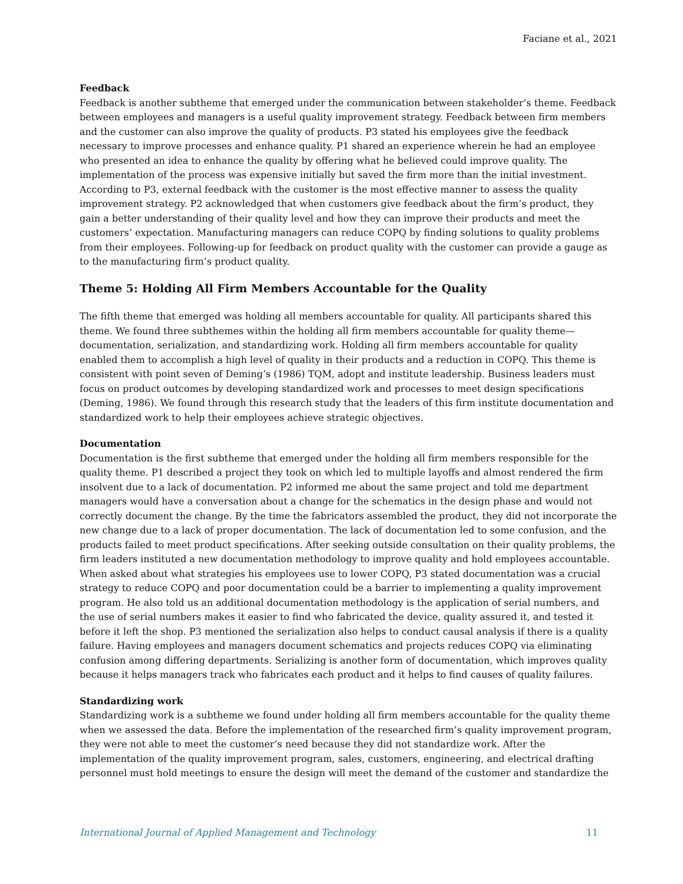Faciane et al., 2021
Feedback
Feedback is another subtheme that emerged under the communication between stakeholder’s theme. Feedback between employees and managers is a useful quality improvement strategy. Feedback between firm members and the customer can also improve the quality of products. P3 stated his employees give the feedback necessary to improve processes and enhance quality. P1 shared an experience wherein he had an employee who presented an idea to enhance the quality by offering what he believed could improve quality. The implementation of the process was expensive initially but saved the firm more than the initial investment. According to P3, external feedback with the customer is the most effective manner to assess the quality improvement strategy. P2 acknowledged that when customers give feedback about the firm’s product, they gain a better understanding of their quality level and how they can improve their products and meet the customers’ expectation. Manufacturing managers can reduce COPQ by finding solutions to quality problems from their employees. Following-up for feedback on product quality with the customer can provide a gauge as to the manufacturing firm’s product quality.
Theme 5: Holding All Firm Members Accountable for the Quality
The fifth theme that emerged was holding all members accountable for quality. All participants shared this theme. We found three subthemes within the holding all firm members accountable for quality theme—documentation, serialization, and standardizing work. Holding all firm members accountable for quality enabled them to accomplish a high level of quality in their products and a reduction in COPQ. This theme is consistent with point seven of Deming’s (1986) TQM, adopt and institute leadership. Business leaders must focus on product outcomes by developing standardized work and processes to meet design specifications (Deming, 1986). We found through this research study that the leaders of this firm institute documentation and standardized work to help their employees achieve strategic objectives.
Documentation
Documentation is the first subtheme that emerged under the holding all firm members responsible for the quality theme. P1 described a project they took on which led to multiple layoffs and almost rendered the firm insolvent due to a lack of documentation. P2 informed me about the same project and told me department managers would have a conversation about a change for the schematics in the design phase and would not correctly document the change. By the time the fabricators assembled the product, they did not incorporate the new change due to a lack of proper documentation. The lack of documentation led to some confusion, and the products failed to meet product specifications. After seeking outside consultation on their quality problems, the firm leaders instituted a new documentation methodology to improve quality and hold employees accountable. When asked about what strategies his employees use to lower COPQ, P3 stated documentation was a crucial strategy to reduce COPQ and poor documentation could be a barrier to implementing a quality improvement program. He also told us an additional documentation methodology is the application of serial numbers, and the use of serial numbers makes it easier to find who fabricated the device, quality assured it, and tested it before it left the shop. P3 mentioned the serialization also helps to conduct causal analysis if there is a quality failure. Having employees and managers document schematics and projects reduces COPQ via eliminating confusion among differing departments. Serializing is another form of documentation, which improves quality because it helps managers track who fabricates each product and it helps to find causes of quality failures.
Standardizing work
Standardizing work is a subtheme we found under holding all firm members accountable for the quality theme when we assessed the data. Before the implementation of the researched firm’s quality improvement program, they were not able to meet the customer’s need because they did not standardize work. After the implementation of the quality improvement program, sales, customers, engineering, and electrical drafting personnel must hold meetings to ensure the design will meet the demand of the customer and standardize the
International Journal of Applied Management and Technology 11